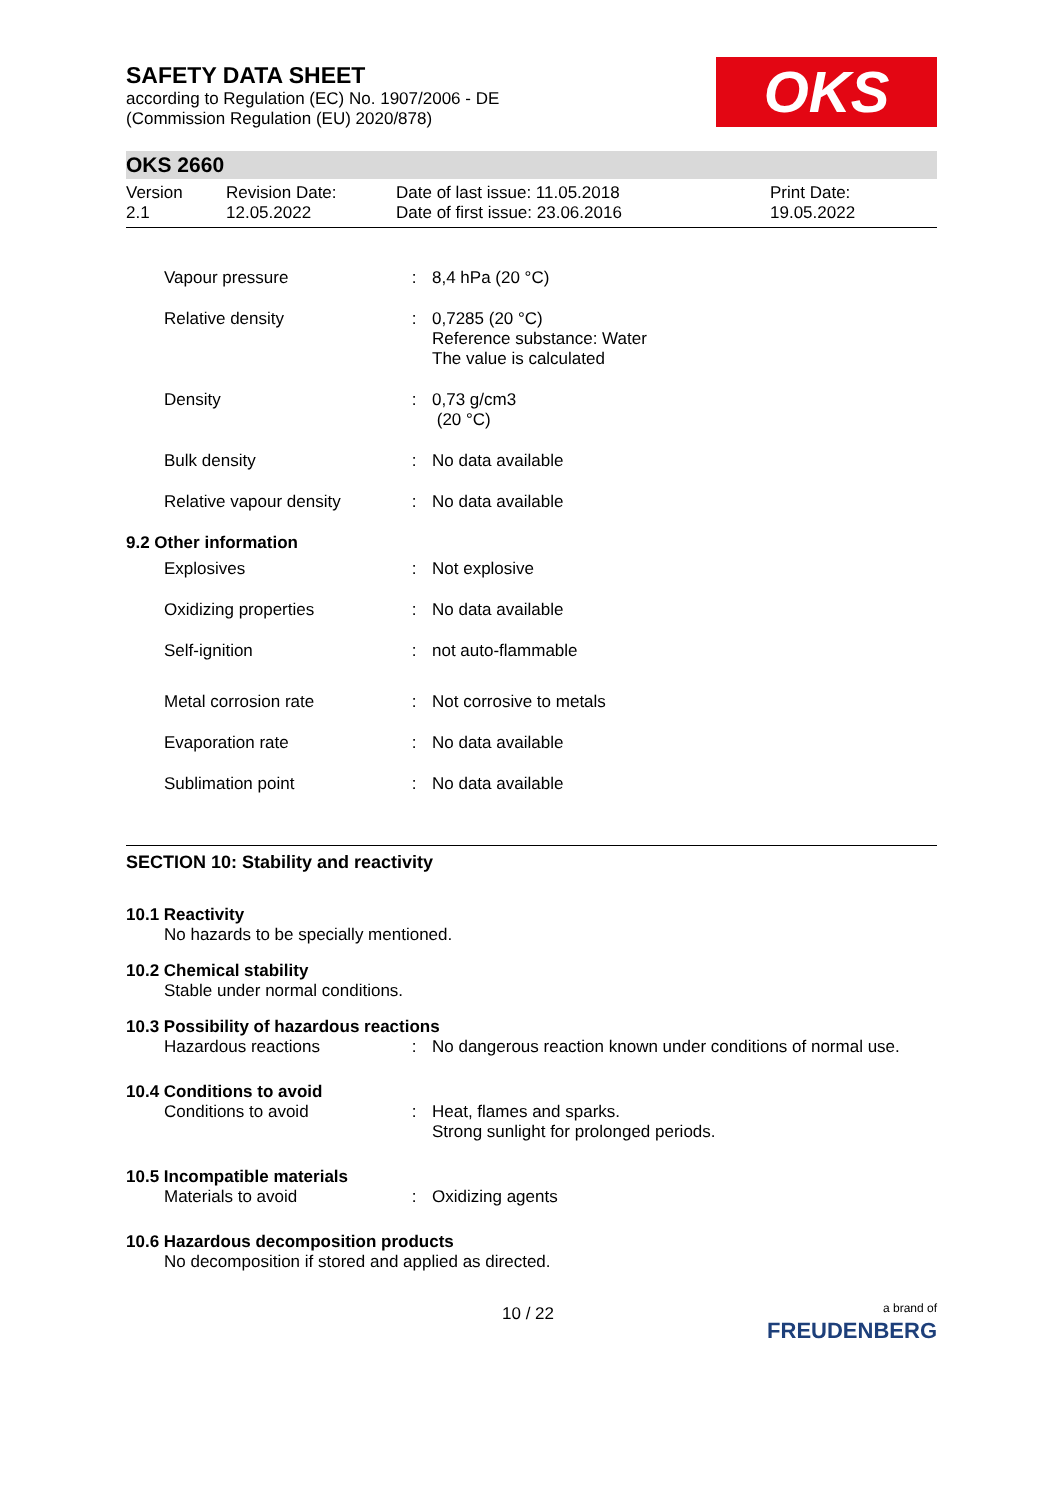SAFETY DATA SHEET
according to Regulation (EC) No. 1907/2006 - DE
(Commission Regulation (EU) 2020/878)
OKS
OKS 2660
| Version 2.1 | Revision Date: 12.05.2022 | Date of last issue: 11.05.2018 Date of first issue: 23.06.2016 | Print Date: 19.05.2022 |
| Vapour pressure | : | 8,4 hPa (20 °C) |
| Relative density | : | 0,7285 (20 °C) Reference substance: Water The value is calculated |
| Density | : | 0,73 g/cm3 (20 °C) |
| Bulk density | : | No data available |
| Relative vapour density | : | No data available |
9.2 Other information
| Explosives | : | Not explosive |
| Oxidizing properties | : | No data available |
| Self-ignition | : | not auto-flammable |
| Metal corrosion rate | : | Not corrosive to metals |
| Evaporation rate | : | No data available |
| Sublimation point | : | No data available |
SECTION 10: Stability and reactivity
10.1 Reactivity
No hazards to be specially mentioned.
10.2 Chemical stability
Stable under normal conditions.
10.3 Possibility of hazardous reactions
| Hazardous reactions | : | No dangerous reaction known under conditions of normal use. |
10.4 Conditions to avoid
| Conditions to avoid | : | Heat, flames and sparks. Strong sunlight for prolonged periods. |
10.5 Incompatible materials
| Materials to avoid | : | Oxidizing agents |
10.6 Hazardous decomposition products
No decomposition if stored and applied as directed.
10 / 22 a brand of
FREUDENBERG